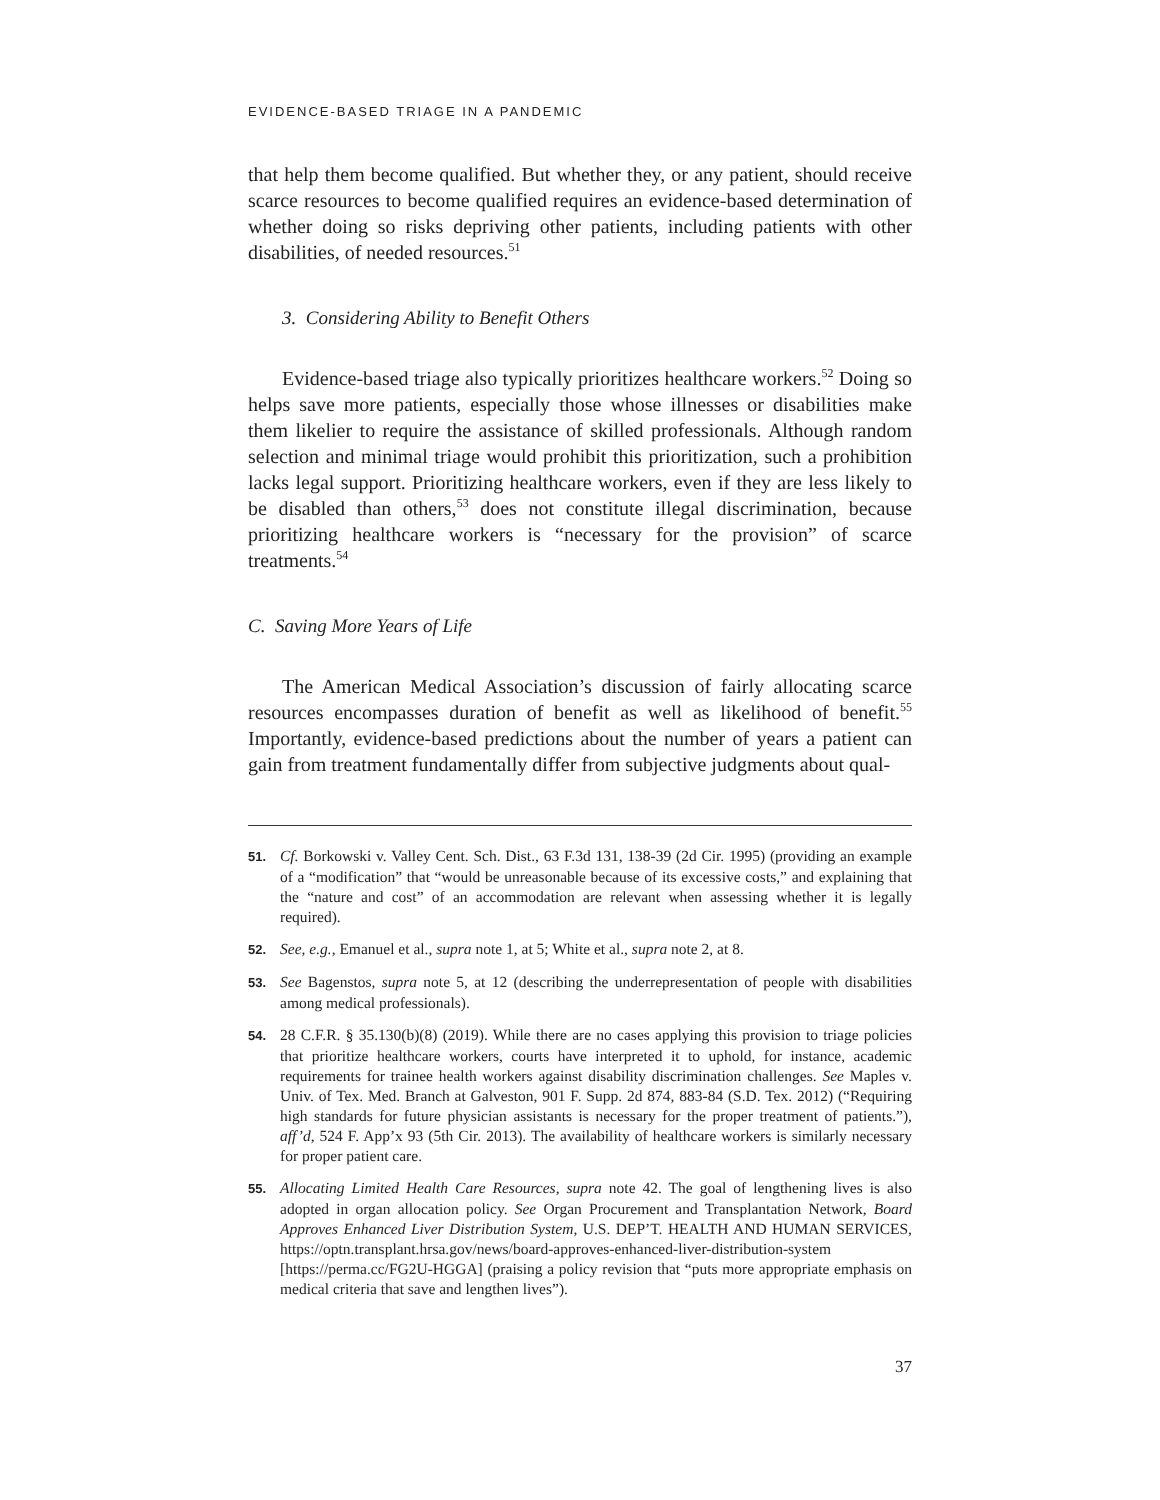EVIDENCE-BASED TRIAGE IN A PANDEMIC
that help them become qualified. But whether they, or any patient, should receive scarce resources to become qualified requires an evidence-based determination of whether doing so risks depriving other patients, including patients with other disabilities, of needed resources.<sup>51</sup>
3. Considering Ability to Benefit Others
Evidence-based triage also typically prioritizes healthcare workers.<sup>52</sup> Doing so helps save more patients, especially those whose illnesses or disabilities make them likelier to require the assistance of skilled professionals. Although random selection and minimal triage would prohibit this prioritization, such a prohibition lacks legal support. Prioritizing healthcare workers, even if they are less likely to be disabled than others,<sup>53</sup> does not constitute illegal discrimination, because prioritizing healthcare workers is “necessary for the provision” of scarce treatments.<sup>54</sup>
C. Saving More Years of Life
The American Medical Association’s discussion of fairly allocating scarce resources encompasses duration of benefit as well as likelihood of benefit.<sup>55</sup> Importantly, evidence-based predictions about the number of years a patient can gain from treatment fundamentally differ from subjective judgments about qual-
51. Cf. Borkowski v. Valley Cent. Sch. Dist., 63 F.3d 131, 138-39 (2d Cir. 1995) (providing an example of a “modification” that “would be unreasonable because of its excessive costs,” and explaining that the “nature and cost” of an accommodation are relevant when assessing whether it is legally required).
52. See, e.g., Emanuel et al., supra note 1, at 5; White et al., supra note 2, at 8.
53. See Bagenstos, supra note 5, at 12 (describing the underrepresentation of people with disabilities among medical professionals).
54. 28 C.F.R. § 35.130(b)(8) (2019). While there are no cases applying this provision to triage policies that prioritize healthcare workers, courts have interpreted it to uphold, for instance, academic requirements for trainee health workers against disability discrimination challenges. See Maples v. Univ. of Tex. Med. Branch at Galveston, 901 F. Supp. 2d 874, 883-84 (S.D. Tex. 2012) (“Requiring high standards for future physician assistants is necessary for the proper treatment of patients.”), aff’d, 524 F. App’x 93 (5th Cir. 2013). The availability of healthcare workers is similarly necessary for proper patient care.
55. Allocating Limited Health Care Resources, supra note 42. The goal of lengthening lives is also adopted in organ allocation policy. See Organ Procurement and Transplantation Network, Board Approves Enhanced Liver Distribution System, U.S. DEP’T. HEALTH AND HUMAN SERVICES, https://optn.transplant.hrsa.gov/news/board-approves-enhanced-liver-distribution-system [https://perma.cc/FG2U-HGGA] (praising a policy revision that “puts more appropriate emphasis on medical criteria that save and lengthen lives”).
37